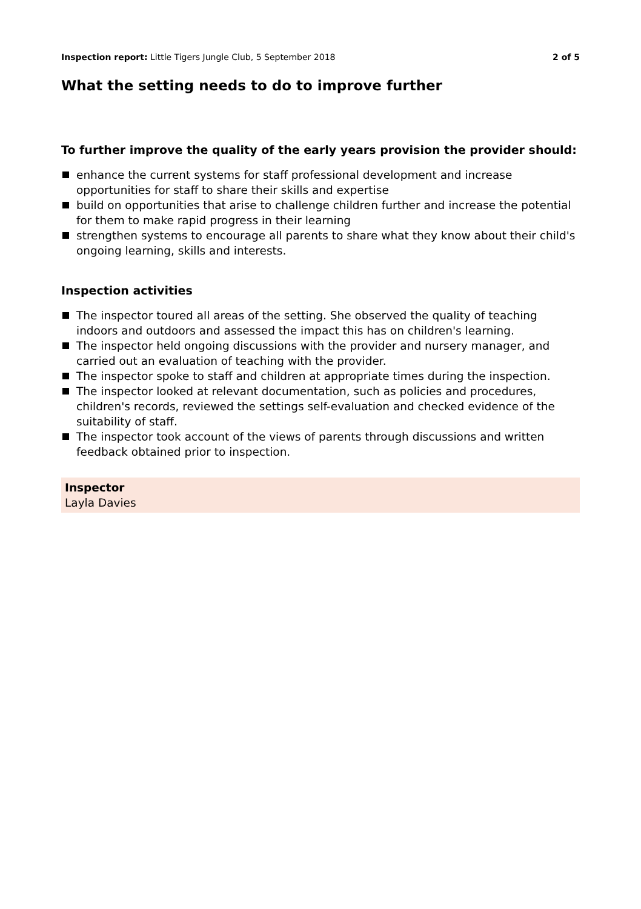Inspection report: Little Tigers Jungle Club, 5 September 2018
2 of 5
What the setting needs to do to improve further
To further improve the quality of the early years provision the provider should:
enhance the current systems for staff professional development and increase opportunities for staff to share their skills and expertise
build on opportunities that arise to challenge children further and increase the potential for them to make rapid progress in their learning
strengthen systems to encourage all parents to share what they know about their child's ongoing learning, skills and interests.
Inspection activities
The inspector toured all areas of the setting. She observed the quality of teaching indoors and outdoors and assessed the impact this has on children's learning.
The inspector held ongoing discussions with the provider and nursery manager, and carried out an evaluation of teaching with the provider.
The inspector spoke to staff and children at appropriate times during the inspection.
The inspector looked at relevant documentation, such as policies and procedures, children's records, reviewed the settings self-evaluation and checked evidence of the suitability of staff.
The inspector took account of the views of parents through discussions and written feedback obtained prior to inspection.
Inspector
Layla Davies